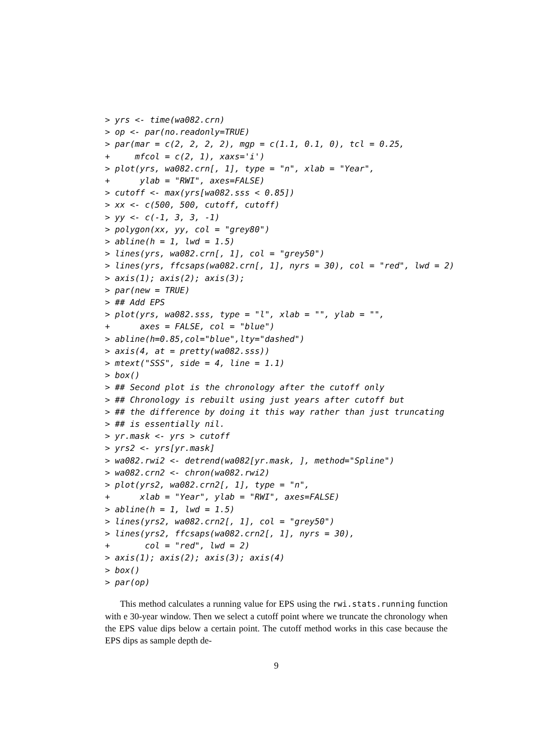> yrs <- time(wa082.crn)
> op <- par(no.readonly=TRUE)
> par(mar = c(2, 2, 2, 2), mgp = c(1.1, 0.1, 0), tcl = 0.25,
+     mfcol = c(2, 1), xaxs='i')
> plot(yrs, wa082.crn[, 1], type = "n", xlab = "Year",
+      ylab = "RWI", axes=FALSE)
> cutoff <- max(yrs[wa082.sss < 0.85])
> xx <- c(500, 500, cutoff, cutoff)
> yy <- c(-1, 3, 3, -1)
> polygon(xx, yy, col = "grey80")
> abline(h = 1, lwd = 1.5)
> lines(yrs, wa082.crn[, 1], col = "grey50")
> lines(yrs, ffcsaps(wa082.crn[, 1], nyrs = 30), col = "red", lwd = 2)
> axis(1); axis(2); axis(3);
> par(new = TRUE)
> ## Add EPS
> plot(yrs, wa082.sss, type = "l", xlab = "", ylab = "",
+      axes = FALSE, col = "blue")
> abline(h=0.85,col="blue",lty="dashed")
> axis(4, at = pretty(wa082.sss))
> mtext("SSS", side = 4, line = 1.1)
> box()
> ## Second plot is the chronology after the cutoff only
> ## Chronology is rebuilt using just years after cutoff but
> ## the difference by doing it this way rather than just truncating
> ## is essentially nil.
> yr.mask <- yrs > cutoff
> yrs2 <- yrs[yr.mask]
> wa082.rwi2 <- detrend(wa082[yr.mask, ], method="Spline")
> wa082.crn2 <- chron(wa082.rwi2)
> plot(yrs2, wa082.crn2[, 1], type = "n",
+      xlab = "Year", ylab = "RWI", axes=FALSE)
> abline(h = 1, lwd = 1.5)
> lines(yrs2, wa082.crn2[, 1], col = "grey50")
> lines(yrs2, ffcsaps(wa082.crn2[, 1], nyrs = 30),
+       col = "red", lwd = 2)
> axis(1); axis(2); axis(3); axis(4)
> box()
> par(op)
This method calculates a running value for EPS using the rwi.stats.running function with e 30-year window. Then we select a cutoff point where we truncate the chronology when the EPS value dips below a certain point. The cutoff method works in this case because the EPS dips as sample depth de-
9